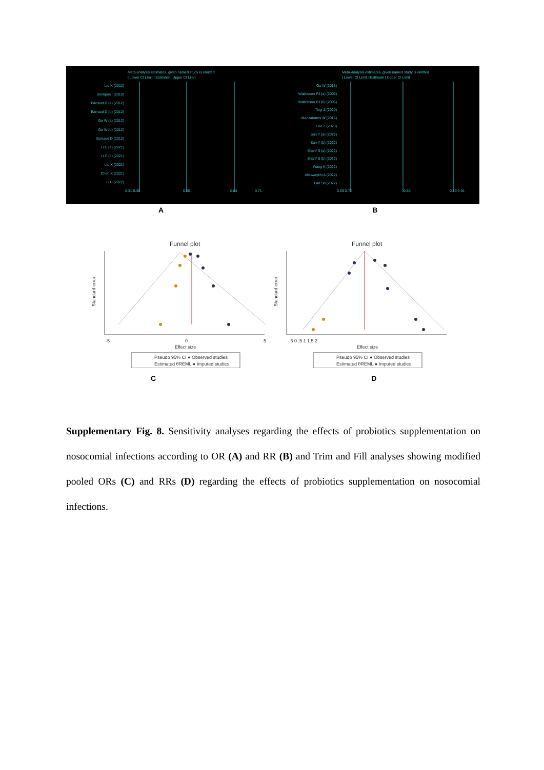Meta-analysis estimates, given named study is omitted
| Lower CI Limit ○Estimate | Upper CI Limit
Liu K (2012)
Siempos I (2010)
Barraud D (a) (2012)
Barraud D (b) (2012)
Gu W (a) (2012)
Gu W (b) (2012)
Barraud D (2012)
Li C (a) (2021)
Li C (b) (2021)
Liu X (2021)
Chen X (2021)
Li C (2022)
0.31 0.35
0.50
0.64
0.71
Meta-analysis estimates, given named study is omitted
| Lower CI Limit ○Estimate | Upper CI Limit
Gu W (2013)
Watkinson PJ (a) (2006)
Watkinson PJ (b) (2006)
Ting Ji (2020)
Manzanares W (2016)
Lee Z (2023)
Sun Y (a) (2022)
Sun Y (b) (2022)
Sharif S (a) (2022)
Sharif S (b) (2022)
Wang K (2022)
Alcuwaylihi A (2022)
Lan Sh (2022)
0.69 0.72
0.80
0.89 0.91
A B
Funnel plot
-5
0
5
Effect size
Standard error
Pseudo 95% CI ● Observed studies
Estimated θREML ● Imputed studies
Funnel plot
-.5 0 .5 1 1.5 2
Effect size
Standard error
Pseudo 95% CI ● Observed studies
Estimated θREML ● Imputed studies
C D
Supplementary Fig. 8. Sensitivity analyses regarding the effects of probiotics supplementation on nosocomial infections according to OR (A) and RR (B) and Trim and Fill analyses showing modified pooled ORs (C) and RRs (D) regarding the effects of probiotics supplementation on nosocomial infections.